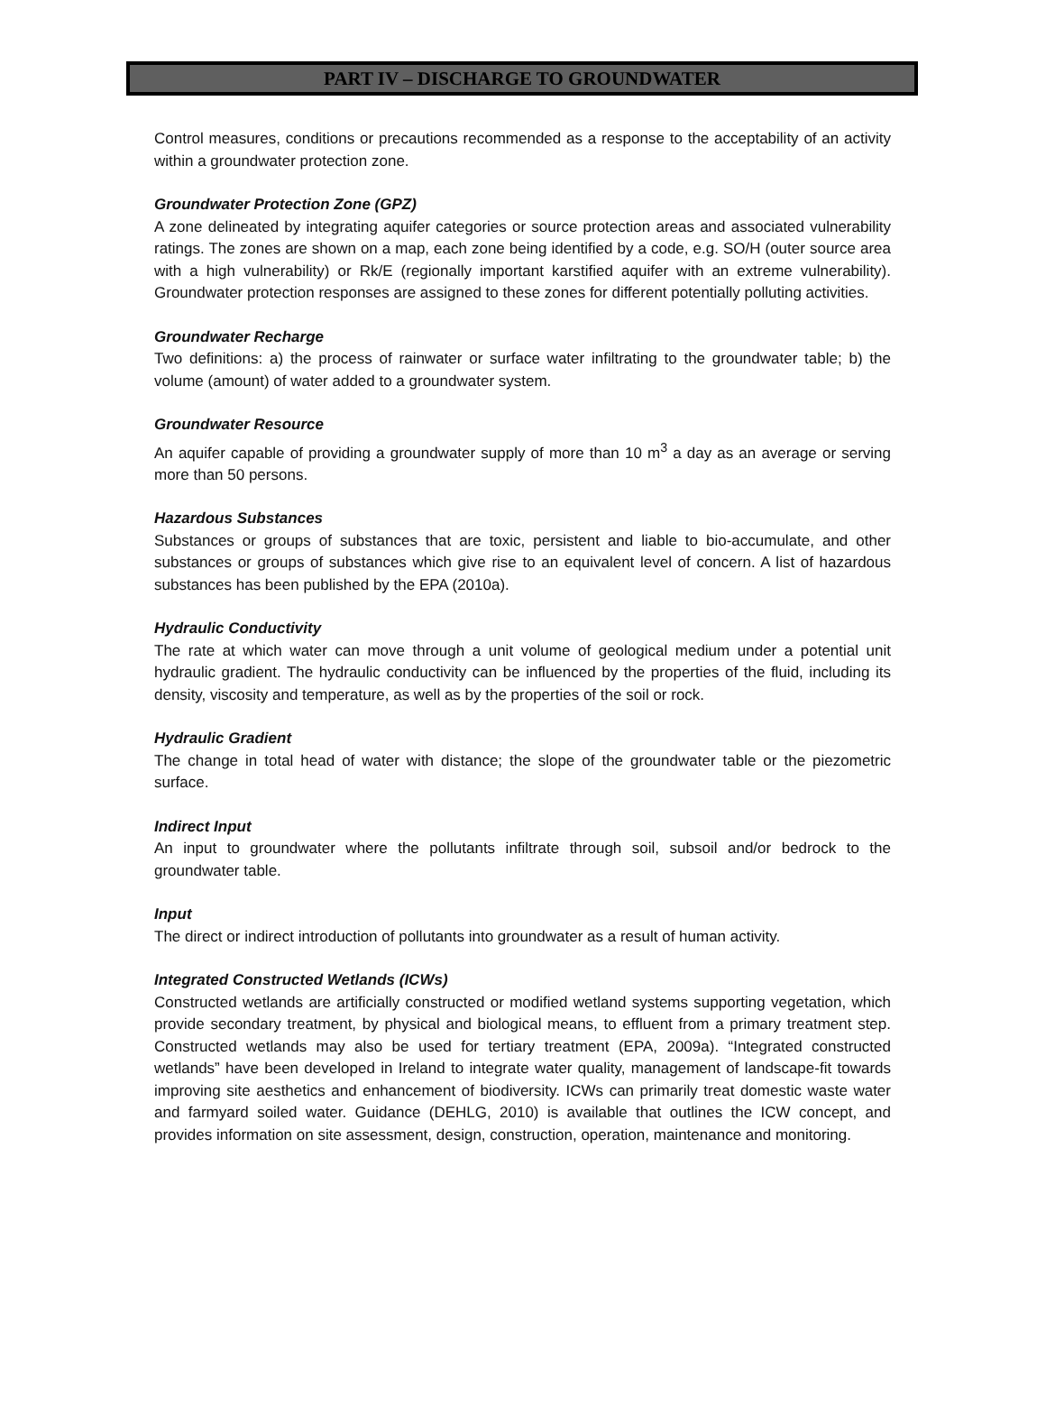PART IV – DISCHARGE TO GROUNDWATER
Control measures, conditions or precautions recommended as a response to the acceptability of an activity within a groundwater protection zone.
Groundwater Protection Zone (GPZ)
A zone delineated by integrating aquifer categories or source protection areas and associated vulnerability ratings. The zones are shown on a map, each zone being identified by a code, e.g. SO/H (outer source area with a high vulnerability) or Rk/E (regionally important karstified aquifer with an extreme vulnerability). Groundwater protection responses are assigned to these zones for different potentially polluting activities.
Groundwater Recharge
Two definitions: a) the process of rainwater or surface water infiltrating to the groundwater table; b) the volume (amount) of water added to a groundwater system.
Groundwater Resource
An aquifer capable of providing a groundwater supply of more than 10 m<sup>3</sup> a day as an average or serving more than 50 persons.
Hazardous Substances
Substances or groups of substances that are toxic, persistent and liable to bio-accumulate, and other substances or groups of substances which give rise to an equivalent level of concern. A list of hazardous substances has been published by the EPA (2010a).
Hydraulic Conductivity
The rate at which water can move through a unit volume of geological medium under a potential unit hydraulic gradient. The hydraulic conductivity can be influenced by the properties of the fluid, including its density, viscosity and temperature, as well as by the properties of the soil or rock.
Hydraulic Gradient
The change in total head of water with distance; the slope of the groundwater table or the piezometric surface.
Indirect Input
An input to groundwater where the pollutants infiltrate through soil, subsoil and/or bedrock to the groundwater table.
Input
The direct or indirect introduction of pollutants into groundwater as a result of human activity.
Integrated Constructed Wetlands (ICWs)
Constructed wetlands are artificially constructed or modified wetland systems supporting vegetation, which provide secondary treatment, by physical and biological means, to effluent from a primary treatment step. Constructed wetlands may also be used for tertiary treatment (EPA, 2009a). “Integrated constructed wetlands” have been developed in Ireland to integrate water quality, management of landscape-fit towards improving site aesthetics and enhancement of biodiversity. ICWs can primarily treat domestic waste water and farmyard soiled water. Guidance (DEHLG, 2010) is available that outlines the ICW concept, and provides information on site assessment, design, construction, operation, maintenance and monitoring.